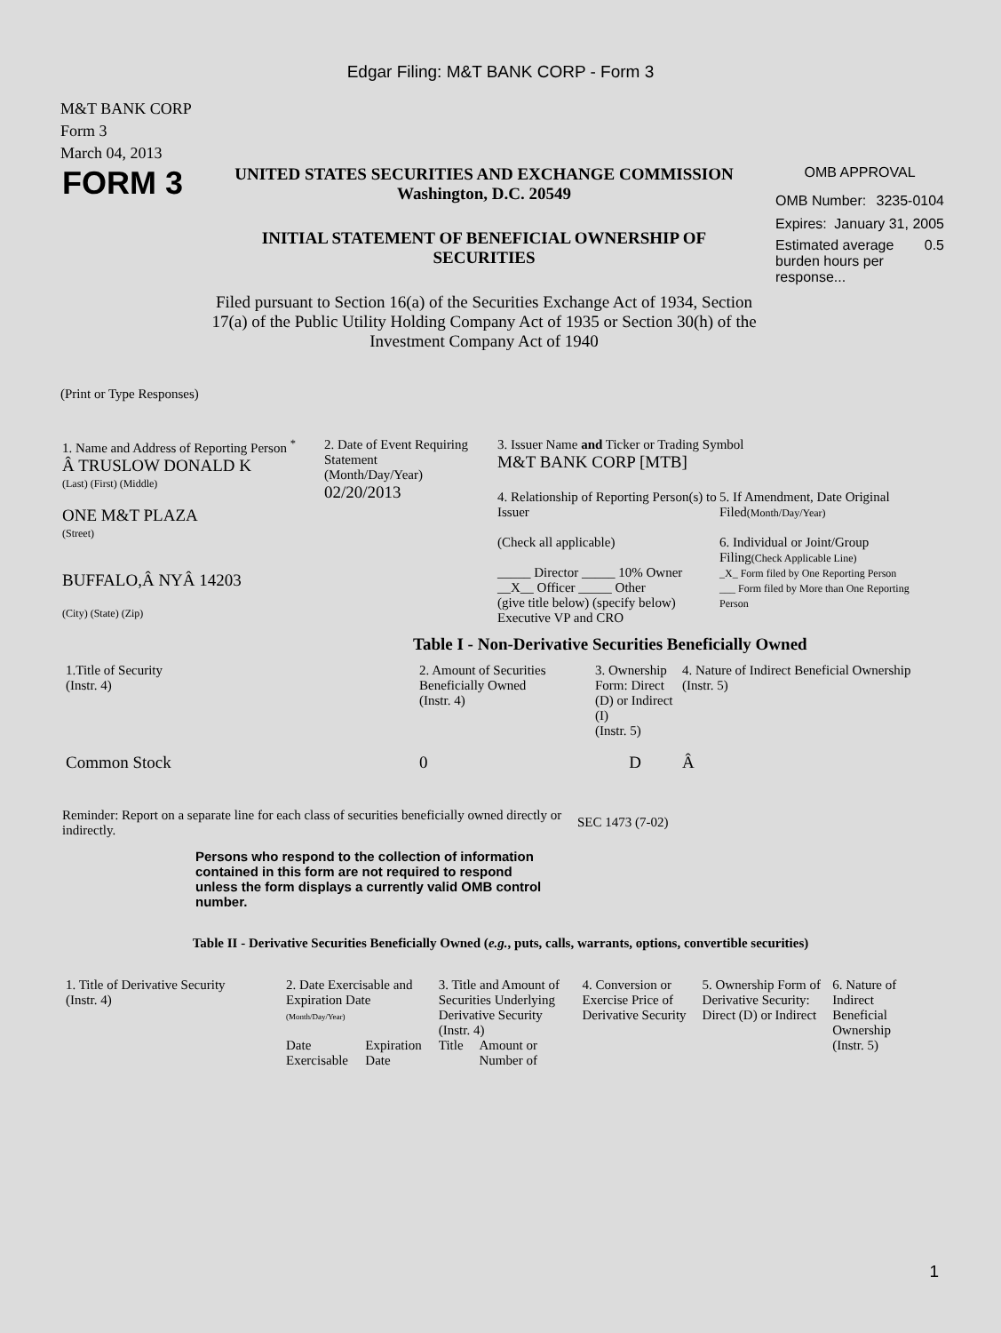Edgar Filing: M&T BANK CORP - Form 3
M&T BANK CORP
Form 3
March 04, 2013
FORM 3
UNITED STATES SECURITIES AND EXCHANGE COMMISSION
Washington, D.C. 20549
INITIAL STATEMENT OF BENEFICIAL OWNERSHIP OF SECURITIES
Filed pursuant to Section 16(a) of the Securities Exchange Act of 1934, Section 17(a) of the Public Utility Holding Company Act of 1935 or Section 30(h) of the Investment Company Act of 1940
OMB APPROVAL
OMB Number: 3235-0104
Expires: January 31, 2005
Estimated average burden hours per response... 0.5
(Print or Type Responses)
1. Name and Address of Reporting Person <sup>*</sup>
Â TRUSLOW DONALD K
(Last) (First) (Middle)
ONE M&T PLAZA
(Street)
BUFFALO,Â NYÂ 14203
(City) (State) (Zip)
2. Date of Event Requiring Statement
(Month/Day/Year)
02/20/2013
3. Issuer Name and Ticker or Trading Symbol
M&T BANK CORP [MTB]
4. Relationship of Reporting Person(s) to Issuer
(Check all applicable)
_____ Director _____ 10% Owner
__X__ Officer _____ Other
(give title below) (specify below)
Executive VP and CRO
5. If Amendment, Date Original Filed(Month/Day/Year)
6. Individual or Joint/Group Filing(Check Applicable Line)
_X_ Form filed by One Reporting Person
___ Form filed by More than One Reporting Person
Table I - Non-Derivative Securities Beneficially Owned
| 1.Title of Security (Instr. 4) | 2. Amount of Securities Beneficially Owned (Instr. 4) | 3. Ownership Form: Direct (D) or Indirect (I) (Instr. 5) | 4. Nature of Indirect Beneficial Ownership (Instr. 5) |
| --- | --- | --- | --- |
| Common Stock | 0 | D | Â |
Reminder: Report on a separate line for each class of securities beneficially owned directly or indirectly.
SEC 1473 (7-02)
Persons who respond to the collection of information contained in this form are not required to respond unless the form displays a currently valid OMB control number.
Table II - Derivative Securities Beneficially Owned (e.g., puts, calls, warrants, options, convertible securities)
| 1. Title of Derivative Security (Instr. 4) | 2. Date Exercisable and Expiration Date (Month/Day/Year) | | 3. Title and Amount of Securities Underlying Derivative Security (Instr. 4) | | 4. Conversion or Exercise Price of Derivative Security | 5. Ownership Form of Derivative Security: Direct (D) or Indirect | 6. Nature of Indirect Beneficial Ownership (Instr. 5) |
| --- | --- | --- | --- | --- | --- | --- | --- |
| | Date Exercisable | Expiration Date | Title | Amount or Number of | | | |
1